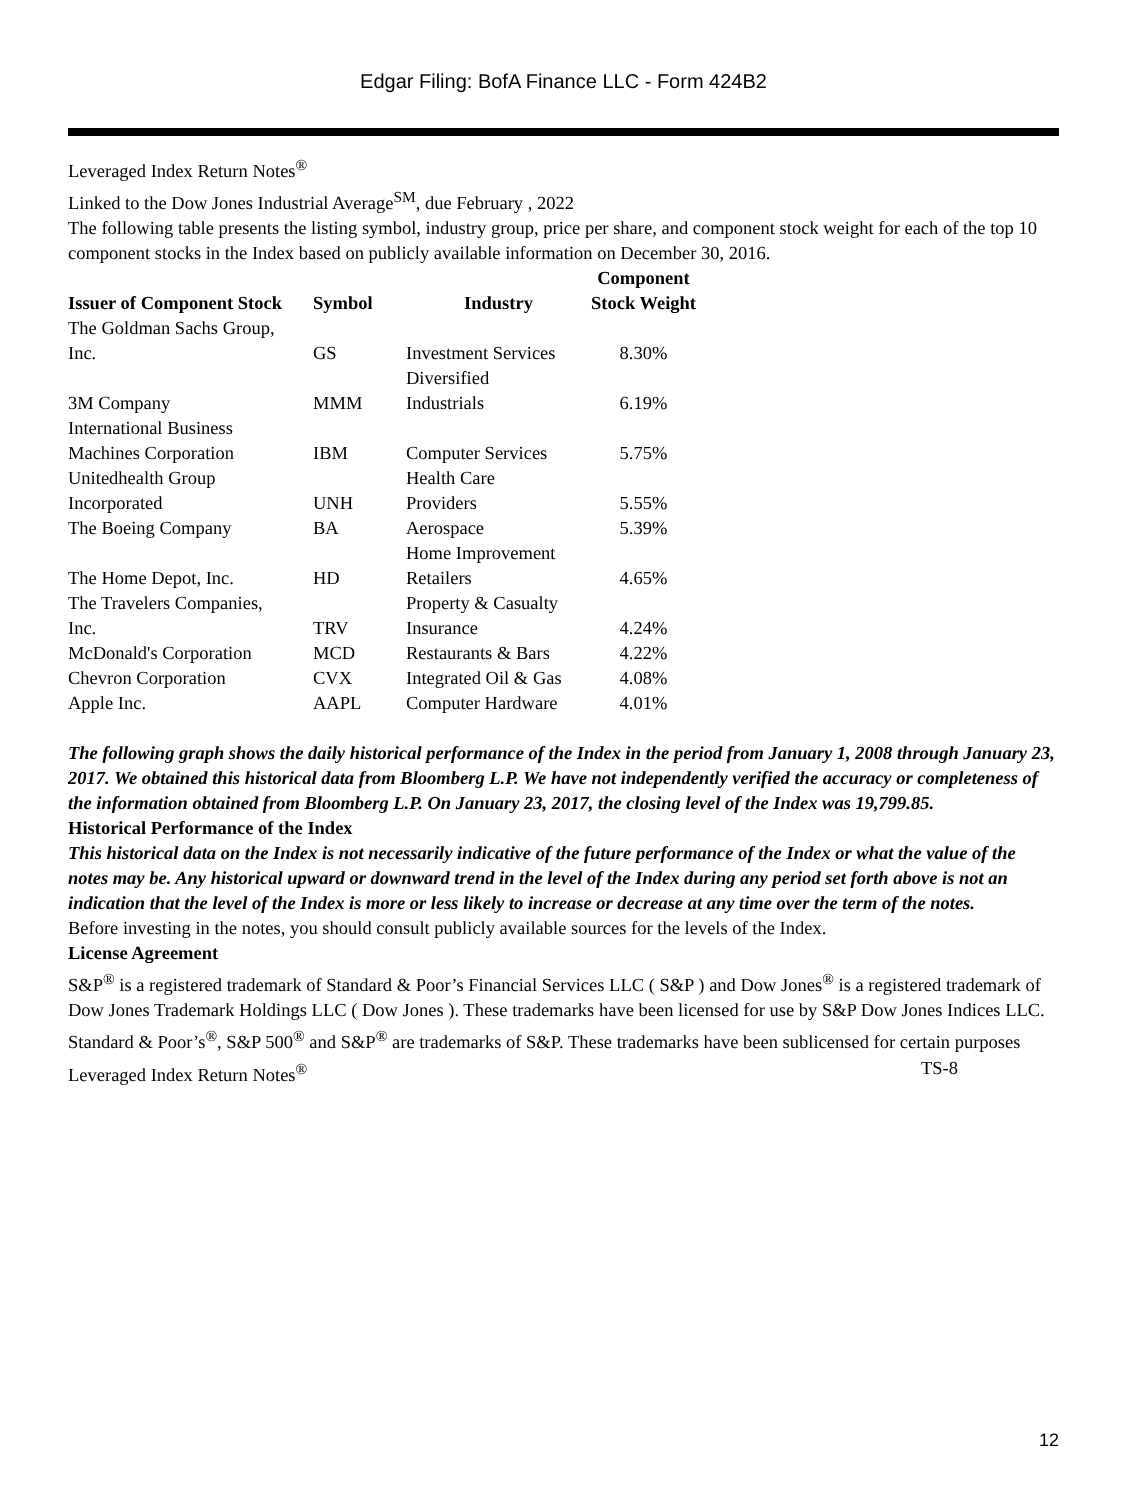Edgar Filing: BofA Finance LLC - Form 424B2
Leveraged Index Return Notes<sup>®</sup>
Linked to the Dow Jones Industrial Average<sup>SM</sup>, due February , 2022
The following table presents the listing symbol, industry group, price per share, and component stock weight for each of the top 10 component stocks in the Index based on publicly available information on December 30, 2016.
| Issuer of Component Stock | Symbol | Industry | Component Stock Weight |
| --- | --- | --- | --- |
| The Goldman Sachs Group, Inc. | GS | Investment Services | 8.30% |
| 3M Company | MMM | Diversified Industrials | 6.19% |
| International Business Machines Corporation | IBM | Computer Services | 5.75% |
| Unitedhealth Group Incorporated | UNH | Health Care Providers | 5.55% |
| The Boeing Company | BA | Aerospace | 5.39% |
| The Home Depot, Inc. | HD | Home Improvement Retailers | 4.65% |
| The Travelers Companies, Inc. | TRV | Property & Casualty Insurance | 4.24% |
| McDonald's Corporation | MCD | Restaurants & Bars | 4.22% |
| Chevron Corporation | CVX | Integrated Oil & Gas | 4.08% |
| Apple Inc. | AAPL | Computer Hardware | 4.01% |
The following graph shows the daily historical performance of the Index in the period from January 1, 2008 through January 23, 2017. We obtained this historical data from Bloomberg L.P. We have not independently verified the accuracy or completeness of the information obtained from Bloomberg L.P. On January 23, 2017, the closing level of the Index was 19,799.85.
Historical Performance of the Index
This historical data on the Index is not necessarily indicative of the future performance of the Index or what the value of the notes may be. Any historical upward or downward trend in the level of the Index during any period set forth above is not an indication that the level of the Index is more or less likely to increase or decrease at any time over the term of the notes.
Before investing in the notes, you should consult publicly available sources for the levels of the Index.
License Agreement
S&P<sup>®</sup> is a registered trademark of Standard & Poor’s Financial Services LLC ( S&P ) and Dow Jones<sup>®</sup> is a registered trademark of Dow Jones Trademark Holdings LLC ( Dow Jones ). These trademarks have been licensed for use by S&P Dow Jones Indices LLC. Standard & Poor’s<sup>®</sup>, S&P 500<sup>®</sup> and S&P<sup>®</sup> are trademarks of S&P. These trademarks have been sublicensed for certain purposes
Leveraged Index Return Notes<sup>®</sup> TS-8
12